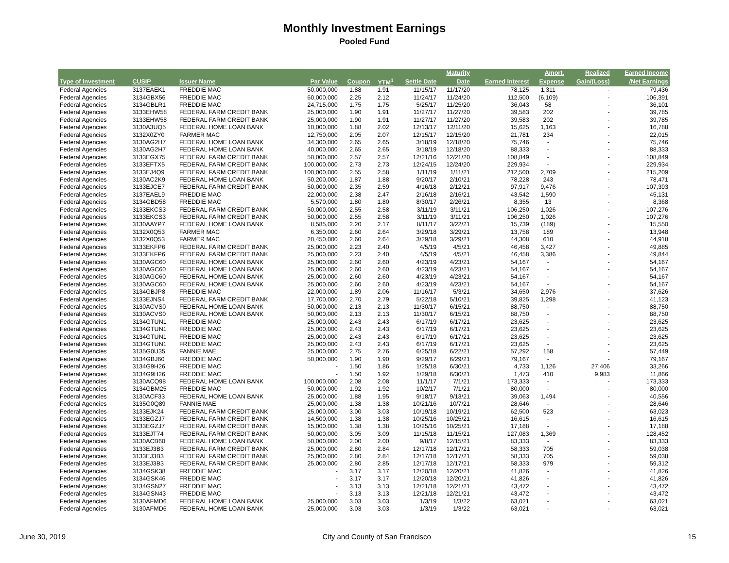Monthly Investment Earnings
Pooled Fund
| | | | | | | | Maturity | | Amort. | Realized | Earned Income |
| --- | --- | --- | --- | --- | --- | --- | --- | --- | --- | --- | --- |
| Type of Investment | CUSIP | Issuer Name | Par Value | Coupon | YTM<sup>1</sup> | Settle Date | Date | Earned Interest | Expense | Gain/(Loss) | /Net Earnings |
| Federal Agencies | 3137EAEK1 | FREDDIE MAC | 50,000,000 | 1.88 | 1.91 | 11/15/17 | 11/17/20 | 78,125 | 1,311 | - | 79,436 |
| Federal Agencies | 3134GBX56 | FREDDIE MAC | 60,000,000 | 2.25 | 2.12 | 11/24/17 | 11/24/20 | 112,500 | (6,109) | - | 106,391 |
| Federal Agencies | 3134GBLR1 | FREDDIE MAC | 24,715,000 | 1.75 | 1.75 | 5/25/17 | 11/25/20 | 36,043 | 58 | - | 36,101 |
| Federal Agencies | 3133EHW58 | FEDERAL FARM CREDIT BANK | 25,000,000 | 1.90 | 1.91 | 11/27/17 | 11/27/20 | 39,583 | 202 | - | 39,785 |
| Federal Agencies | 3133EHW58 | FEDERAL FARM CREDIT BANK | 25,000,000 | 1.90 | 1.91 | 11/27/17 | 11/27/20 | 39,583 | 202 | - | 39,785 |
| Federal Agencies | 3130A3UQ5 | FEDERAL HOME LOAN BANK | 10,000,000 | 1.88 | 2.02 | 12/13/17 | 12/11/20 | 15,625 | 1,163 | - | 16,788 |
| Federal Agencies | 3132X0ZY0 | FARMER MAC | 12,750,000 | 2.05 | 2.07 | 12/15/17 | 12/15/20 | 21,781 | 234 | - | 22,015 |
| Federal Agencies | 3130AG2H7 | FEDERAL HOME LOAN BANK | 34,300,000 | 2.65 | 2.65 | 3/18/19 | 12/18/20 | 75,746 | - | - | 75,746 |
| Federal Agencies | 3130AG2H7 | FEDERAL HOME LOAN BANK | 40,000,000 | 2.65 | 2.65 | 3/18/19 | 12/18/20 | 88,333 | - | - | 88,333 |
| Federal Agencies | 3133EGX75 | FEDERAL FARM CREDIT BANK | 50,000,000 | 2.57 | 2.57 | 12/21/16 | 12/21/20 | 108,849 | - | - | 108,849 |
| Federal Agencies | 3133EFTX5 | FEDERAL FARM CREDIT BANK | 100,000,000 | 2.73 | 2.73 | 12/24/15 | 12/24/20 | 229,934 | - | - | 229,934 |
| Federal Agencies | 3133EJ4Q9 | FEDERAL FARM CREDIT BANK | 100,000,000 | 2.55 | 2.58 | 1/11/19 | 1/11/21 | 212,500 | 2,709 | - | 215,209 |
| Federal Agencies | 3130AC2K9 | FEDERAL HOME LOAN BANK | 50,200,000 | 1.87 | 1.88 | 9/20/17 | 2/10/21 | 78,228 | 243 | - | 78,471 |
| Federal Agencies | 3133EJCE7 | FEDERAL FARM CREDIT BANK | 50,000,000 | 2.35 | 2.59 | 4/16/18 | 2/12/21 | 97,917 | 9,476 | - | 107,393 |
| Federal Agencies | 3137EAEL9 | FREDDIE MAC | 22,000,000 | 2.38 | 2.47 | 2/16/18 | 2/16/21 | 43,542 | 1,590 | - | 45,131 |
| Federal Agencies | 3134GBD58 | FREDDIE MAC | 5,570,000 | 1.80 | 1.80 | 8/30/17 | 2/26/21 | 8,355 | 13 | - | 8,368 |
| Federal Agencies | 3133EKCS3 | FEDERAL FARM CREDIT BANK | 50,000,000 | 2.55 | 2.58 | 3/11/19 | 3/11/21 | 106,250 | 1,026 | - | 107,276 |
| Federal Agencies | 3133EKCS3 | FEDERAL FARM CREDIT BANK | 50,000,000 | 2.55 | 2.58 | 3/11/19 | 3/11/21 | 106,250 | 1,026 | - | 107,276 |
| Federal Agencies | 3130AAYP7 | FEDERAL HOME LOAN BANK | 8,585,000 | 2.20 | 2.17 | 8/11/17 | 3/22/21 | 15,739 | (189) | - | 15,550 |
| Federal Agencies | 3132X0Q53 | FARMER MAC | 6,350,000 | 2.60 | 2.64 | 3/29/18 | 3/29/21 | 13,758 | 189 | - | 13,948 |
| Federal Agencies | 3132X0Q53 | FARMER MAC | 20,450,000 | 2.60 | 2.64 | 3/29/18 | 3/29/21 | 44,308 | 610 | - | 44,918 |
| Federal Agencies | 3133EKFP6 | FEDERAL FARM CREDIT BANK | 25,000,000 | 2.23 | 2.40 | 4/5/19 | 4/5/21 | 46,458 | 3,427 | - | 49,885 |
| Federal Agencies | 3133EKFP6 | FEDERAL FARM CREDIT BANK | 25,000,000 | 2.23 | 2.40 | 4/5/19 | 4/5/21 | 46,458 | 3,386 | - | 49,844 |
| Federal Agencies | 3130AGC60 | FEDERAL HOME LOAN BANK | 25,000,000 | 2.60 | 2.60 | 4/23/19 | 4/23/21 | 54,167 | - | - | 54,167 |
| Federal Agencies | 3130AGC60 | FEDERAL HOME LOAN BANK | 25,000,000 | 2.60 | 2.60 | 4/23/19 | 4/23/21 | 54,167 | - | - | 54,167 |
| Federal Agencies | 3130AGC60 | FEDERAL HOME LOAN BANK | 25,000,000 | 2.60 | 2.60 | 4/23/19 | 4/23/21 | 54,167 | - | - | 54,167 |
| Federal Agencies | 3130AGC60 | FEDERAL HOME LOAN BANK | 25,000,000 | 2.60 | 2.60 | 4/23/19 | 4/23/21 | 54,167 | - | - | 54,167 |
| Federal Agencies | 3134GBJP8 | FREDDIE MAC | 22,000,000 | 1.89 | 2.06 | 11/16/17 | 5/3/21 | 34,650 | 2,976 | - | 37,626 |
| Federal Agencies | 3133EJNS4 | FEDERAL FARM CREDIT BANK | 17,700,000 | 2.70 | 2.79 | 5/22/18 | 5/10/21 | 39,825 | 1,298 | - | 41,123 |
| Federal Agencies | 3130ACVS0 | FEDERAL HOME LOAN BANK | 50,000,000 | 2.13 | 2.13 | 11/30/17 | 6/15/21 | 88,750 | - | - | 88,750 |
| Federal Agencies | 3130ACVS0 | FEDERAL HOME LOAN BANK | 50,000,000 | 2.13 | 2.13 | 11/30/17 | 6/15/21 | 88,750 | - | - | 88,750 |
| Federal Agencies | 3134GTUN1 | FREDDIE MAC | 25,000,000 | 2.43 | 2.43 | 6/17/19 | 6/17/21 | 23,625 | - | - | 23,625 |
| Federal Agencies | 3134GTUN1 | FREDDIE MAC | 25,000,000 | 2.43 | 2.43 | 6/17/19 | 6/17/21 | 23,625 | - | - | 23,625 |
| Federal Agencies | 3134GTUN1 | FREDDIE MAC | 25,000,000 | 2.43 | 2.43 | 6/17/19 | 6/17/21 | 23,625 | - | - | 23,625 |
| Federal Agencies | 3134GTUN1 | FREDDIE MAC | 25,000,000 | 2.43 | 2.43 | 6/17/19 | 6/17/21 | 23,625 | - | - | 23,625 |
| Federal Agencies | 3135G0U35 | FANNIE MAE | 25,000,000 | 2.75 | 2.76 | 6/25/18 | 6/22/21 | 57,292 | 158 | - | 57,449 |
| Federal Agencies | 3134GBJ60 | FREDDIE MAC | 50,000,000 | 1.90 | 1.90 | 9/29/17 | 6/29/21 | 79,167 | - | - | 79,167 |
| Federal Agencies | 3134G9H26 | FREDDIE MAC | - | 1.50 | 1.86 | 1/25/18 | 6/30/21 | 4,733 | 1,126 | 27,406 | 33,266 |
| Federal Agencies | 3134G9H26 | FREDDIE MAC | - | 1.50 | 1.92 | 1/29/18 | 6/30/21 | 1,473 | 410 | 9,983 | 11,866 |
| Federal Agencies | 3130ACQ98 | FEDERAL HOME LOAN BANK | 100,000,000 | 2.08 | 2.08 | 11/1/17 | 7/1/21 | 173,333 | - | - | 173,333 |
| Federal Agencies | 3134GBM25 | FREDDIE MAC | 50,000,000 | 1.92 | 1.92 | 10/2/17 | 7/1/21 | 80,000 | - | - | 80,000 |
| Federal Agencies | 3130ACF33 | FEDERAL HOME LOAN BANK | 25,000,000 | 1.88 | 1.95 | 9/18/17 | 9/13/21 | 39,063 | 1,494 | - | 40,556 |
| Federal Agencies | 3135G0Q89 | FANNIE MAE | 25,000,000 | 1.38 | 1.38 | 10/21/16 | 10/7/21 | 28,646 | - | - | 28,646 |
| Federal Agencies | 3133EJK24 | FEDERAL FARM CREDIT BANK | 25,000,000 | 3.00 | 3.03 | 10/19/18 | 10/19/21 | 62,500 | 523 | - | 63,023 |
| Federal Agencies | 3133EGZJ7 | FEDERAL FARM CREDIT BANK | 14,500,000 | 1.38 | 1.38 | 10/25/16 | 10/25/21 | 16,615 | - | - | 16,615 |
| Federal Agencies | 3133EGZJ7 | FEDERAL FARM CREDIT BANK | 15,000,000 | 1.38 | 1.38 | 10/25/16 | 10/25/21 | 17,188 | - | - | 17,188 |
| Federal Agencies | 3133EJT74 | FEDERAL FARM CREDIT BANK | 50,000,000 | 3.05 | 3.09 | 11/15/18 | 11/15/21 | 127,083 | 1,369 | - | 128,452 |
| Federal Agencies | 3130ACB60 | FEDERAL HOME LOAN BANK | 50,000,000 | 2.00 | 2.00 | 9/8/17 | 12/15/21 | 83,333 | - | - | 83,333 |
| Federal Agencies | 3133EJ3B3 | FEDERAL FARM CREDIT BANK | 25,000,000 | 2.80 | 2.84 | 12/17/18 | 12/17/21 | 58,333 | 705 | - | 59,038 |
| Federal Agencies | 3133EJ3B3 | FEDERAL FARM CREDIT BANK | 25,000,000 | 2.80 | 2.84 | 12/17/18 | 12/17/21 | 58,333 | 705 | - | 59,038 |
| Federal Agencies | 3133EJ3B3 | FEDERAL FARM CREDIT BANK | 25,000,000 | 2.80 | 2.85 | 12/17/18 | 12/17/21 | 58,333 | 979 | - | 59,312 |
| Federal Agencies | 3134GSK38 | FREDDIE MAC | - | 3.17 | 3.17 | 12/20/18 | 12/20/21 | 41,826 | - | - | 41,826 |
| Federal Agencies | 3134GSK46 | FREDDIE MAC | - | 3.17 | 3.17 | 12/20/18 | 12/20/21 | 41,826 | - | - | 41,826 |
| Federal Agencies | 3134GSN27 | FREDDIE MAC | - | 3.13 | 3.13 | 12/21/18 | 12/21/21 | 43,472 | - | - | 43,472 |
| Federal Agencies | 3134GSN43 | FREDDIE MAC | - | 3.13 | 3.13 | 12/21/18 | 12/21/21 | 43,472 | - | - | 43,472 |
| Federal Agencies | 3130AFMD6 | FEDERAL HOME LOAN BANK | 25,000,000 | 3.03 | 3.03 | 1/3/19 | 1/3/22 | 63,021 | - | - | 63,021 |
| Federal Agencies | 3130AFMD6 | FEDERAL HOME LOAN BANK | 25,000,000 | 3.03 | 3.03 | 1/3/19 | 1/3/22 | 63,021 | - | - | 63,021 |
June 30, 2019 City and County of San Francisco 15